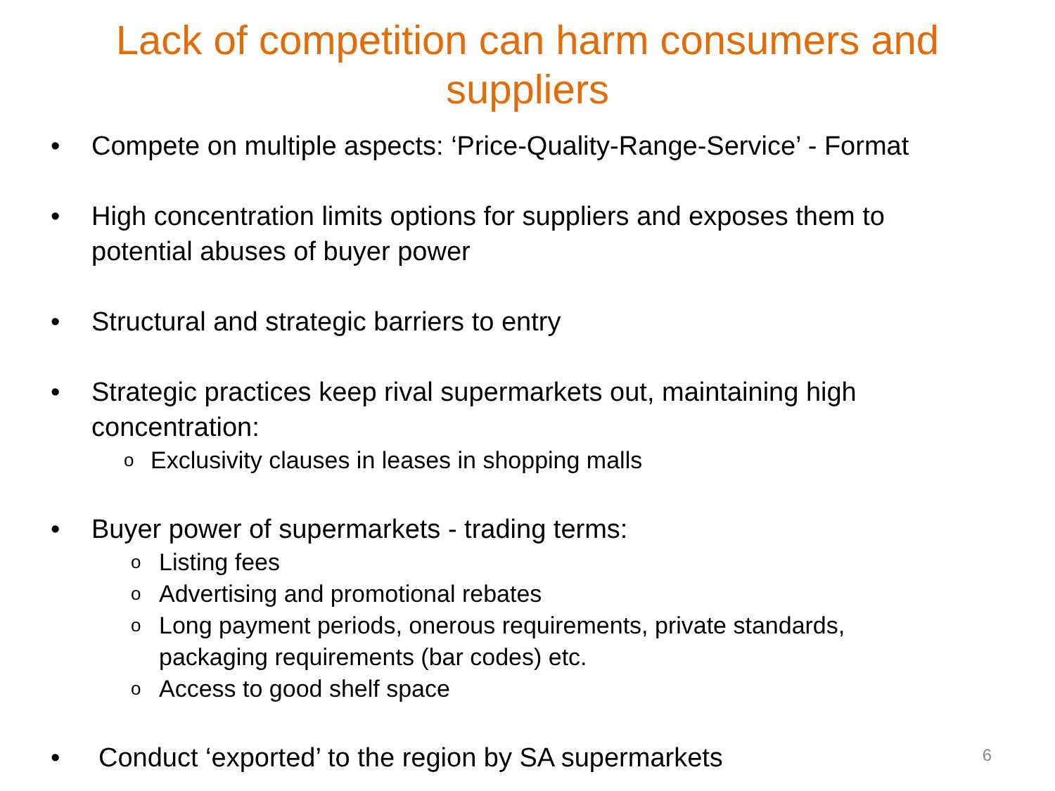Lack of competition can harm consumers and
suppliers
• Compete on multiple aspects: ‘Price-Quality-Range-Service’ - Format
• High concentration limits options for suppliers and exposes them to potential abuses of buyer power
• Structural and strategic barriers to entry
• Strategic practices keep rival supermarkets out, maintaining high concentration:
o Exclusivity clauses in leases in shopping malls
• Buyer power of supermarkets - trading terms:
o Listing fees
o Advertising and promotional rebates
o Long payment periods, onerous requirements, private standards, packaging requirements (bar codes) etc.
o Access to good shelf space
• Conduct ‘exported’ to the region by SA supermarkets
6